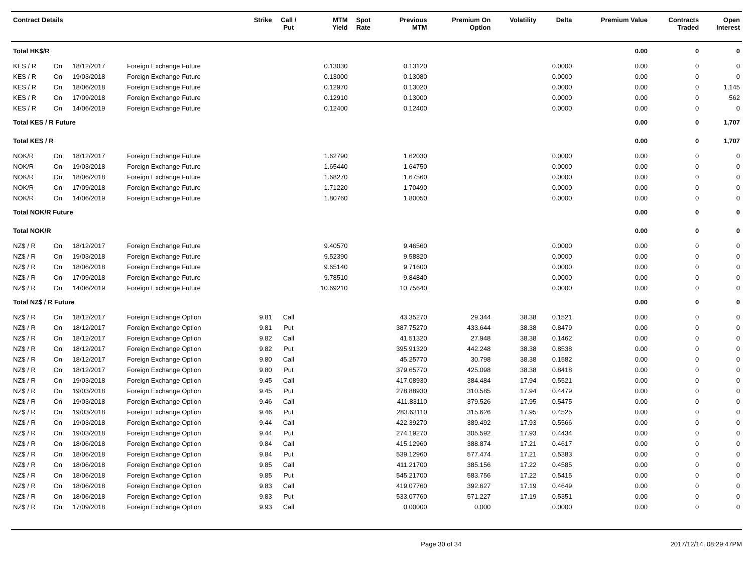| Contract Details | | | | Strike | Call / Put | MTM Yield | Spot Rate | Previous MTM | Premium On Option | Volatility | Delta | Premium Value | Contracts Traded | Open Interest |
| --- | --- | --- | --- | --- | --- | --- | --- | --- | --- | --- | --- | --- | --- | --- |
| Total HK$/R | | | | | | | | | | | | 0.00 | 0 | 0 |
| KES / R | On | 18/12/2017 | Foreign Exchange Future | | | 0.13030 | | 0.13120 | | | 0.0000 | 0.00 | 0 | 0 |
| KES / R | On | 19/03/2018 | Foreign Exchange Future | | | 0.13000 | | 0.13080 | | | 0.0000 | 0.00 | 0 | 0 |
| KES / R | On | 18/06/2018 | Foreign Exchange Future | | | 0.12970 | | 0.13020 | | | 0.0000 | 0.00 | 0 | 1,145 |
| KES / R | On | 17/09/2018 | Foreign Exchange Future | | | 0.12910 | | 0.13000 | | | 0.0000 | 0.00 | 0 | 562 |
| KES / R | On | 14/06/2019 | Foreign Exchange Future | | | 0.12400 | | 0.12400 | | | 0.0000 | 0.00 | 0 | 0 |
| Total KES / R Future | | | | | | | | | | | | 0.00 | 0 | 1,707 |
| Total KES / R | | | | | | | | | | | | 0.00 | 0 | 1,707 |
| NOK/R | On | 18/12/2017 | Foreign Exchange Future | | | 1.62790 | | 1.62030 | | | 0.0000 | 0.00 | 0 | 0 |
| NOK/R | On | 19/03/2018 | Foreign Exchange Future | | | 1.65440 | | 1.64750 | | | 0.0000 | 0.00 | 0 | 0 |
| NOK/R | On | 18/06/2018 | Foreign Exchange Future | | | 1.68270 | | 1.67560 | | | 0.0000 | 0.00 | 0 | 0 |
| NOK/R | On | 17/09/2018 | Foreign Exchange Future | | | 1.71220 | | 1.70490 | | | 0.0000 | 0.00 | 0 | 0 |
| NOK/R | On | 14/06/2019 | Foreign Exchange Future | | | 1.80760 | | 1.80050 | | | 0.0000 | 0.00 | 0 | 0 |
| Total NOK/R Future | | | | | | | | | | | | 0.00 | 0 | 0 |
| Total NOK/R | | | | | | | | | | | | 0.00 | 0 | 0 |
| NZ$ / R | On | 18/12/2017 | Foreign Exchange Future | | | 9.40570 | | 9.46560 | | | 0.0000 | 0.00 | 0 | 0 |
| NZ$ / R | On | 19/03/2018 | Foreign Exchange Future | | | 9.52390 | | 9.58820 | | | 0.0000 | 0.00 | 0 | 0 |
| NZ$ / R | On | 18/06/2018 | Foreign Exchange Future | | | 9.65140 | | 9.71600 | | | 0.0000 | 0.00 | 0 | 0 |
| NZ$ / R | On | 17/09/2018 | Foreign Exchange Future | | | 9.78510 | | 9.84840 | | | 0.0000 | 0.00 | 0 | 0 |
| NZ$ / R | On | 14/06/2019 | Foreign Exchange Future | | | 10.69210 | | 10.75640 | | | 0.0000 | 0.00 | 0 | 0 |
| Total NZ$ / R Future | | | | | | | | | | | | 0.00 | 0 | 0 |
| NZ$ / R | On | 18/12/2017 | Foreign Exchange Option | 9.81 | Call | | | 43.35270 | 29.344 | 38.38 | 0.1521 | 0.00 | 0 | 0 |
| NZ$ / R | On | 18/12/2017 | Foreign Exchange Option | 9.81 | Put | | | 387.75270 | 433.644 | 38.38 | 0.8479 | 0.00 | 0 | 0 |
| NZ$ / R | On | 18/12/2017 | Foreign Exchange Option | 9.82 | Call | | | 41.51320 | 27.948 | 38.38 | 0.1462 | 0.00 | 0 | 0 |
| NZ$ / R | On | 18/12/2017 | Foreign Exchange Option | 9.82 | Put | | | 395.91320 | 442.248 | 38.38 | 0.8538 | 0.00 | 0 | 0 |
| NZ$ / R | On | 18/12/2017 | Foreign Exchange Option | 9.80 | Call | | | 45.25770 | 30.798 | 38.38 | 0.1582 | 0.00 | 0 | 0 |
| NZ$ / R | On | 18/12/2017 | Foreign Exchange Option | 9.80 | Put | | | 379.65770 | 425.098 | 38.38 | 0.8418 | 0.00 | 0 | 0 |
| NZ$ / R | On | 19/03/2018 | Foreign Exchange Option | 9.45 | Call | | | 417.08930 | 384.484 | 17.94 | 0.5521 | 0.00 | 0 | 0 |
| NZ$ / R | On | 19/03/2018 | Foreign Exchange Option | 9.45 | Put | | | 278.88930 | 310.585 | 17.94 | 0.4479 | 0.00 | 0 | 0 |
| NZ$ / R | On | 19/03/2018 | Foreign Exchange Option | 9.46 | Call | | | 411.83110 | 379.526 | 17.95 | 0.5475 | 0.00 | 0 | 0 |
| NZ$ / R | On | 19/03/2018 | Foreign Exchange Option | 9.46 | Put | | | 283.63110 | 315.626 | 17.95 | 0.4525 | 0.00 | 0 | 0 |
| NZ$ / R | On | 19/03/2018 | Foreign Exchange Option | 9.44 | Call | | | 422.39270 | 389.492 | 17.93 | 0.5566 | 0.00 | 0 | 0 |
| NZ$ / R | On | 19/03/2018 | Foreign Exchange Option | 9.44 | Put | | | 274.19270 | 305.592 | 17.93 | 0.4434 | 0.00 | 0 | 0 |
| NZ$ / R | On | 18/06/2018 | Foreign Exchange Option | 9.84 | Call | | | 415.12960 | 388.874 | 17.21 | 0.4617 | 0.00 | 0 | 0 |
| NZ$ / R | On | 18/06/2018 | Foreign Exchange Option | 9.84 | Put | | | 539.12960 | 577.474 | 17.21 | 0.5383 | 0.00 | 0 | 0 |
| NZ$ / R | On | 18/06/2018 | Foreign Exchange Option | 9.85 | Call | | | 411.21700 | 385.156 | 17.22 | 0.4585 | 0.00 | 0 | 0 |
| NZ$ / R | On | 18/06/2018 | Foreign Exchange Option | 9.85 | Put | | | 545.21700 | 583.756 | 17.22 | 0.5415 | 0.00 | 0 | 0 |
| NZ$ / R | On | 18/06/2018 | Foreign Exchange Option | 9.83 | Call | | | 419.07760 | 392.627 | 17.19 | 0.4649 | 0.00 | 0 | 0 |
| NZ$ / R | On | 18/06/2018 | Foreign Exchange Option | 9.83 | Put | | | 533.07760 | 571.227 | 17.19 | 0.5351 | 0.00 | 0 | 0 |
| NZ$ / R | On | 17/09/2018 | Foreign Exchange Option | 9.93 | Call | | | 0.00000 | 0.000 | | 0.0000 | 0.00 | 0 | 0 |
Page 30 of 34 2017/12/14, 08:29:47PM